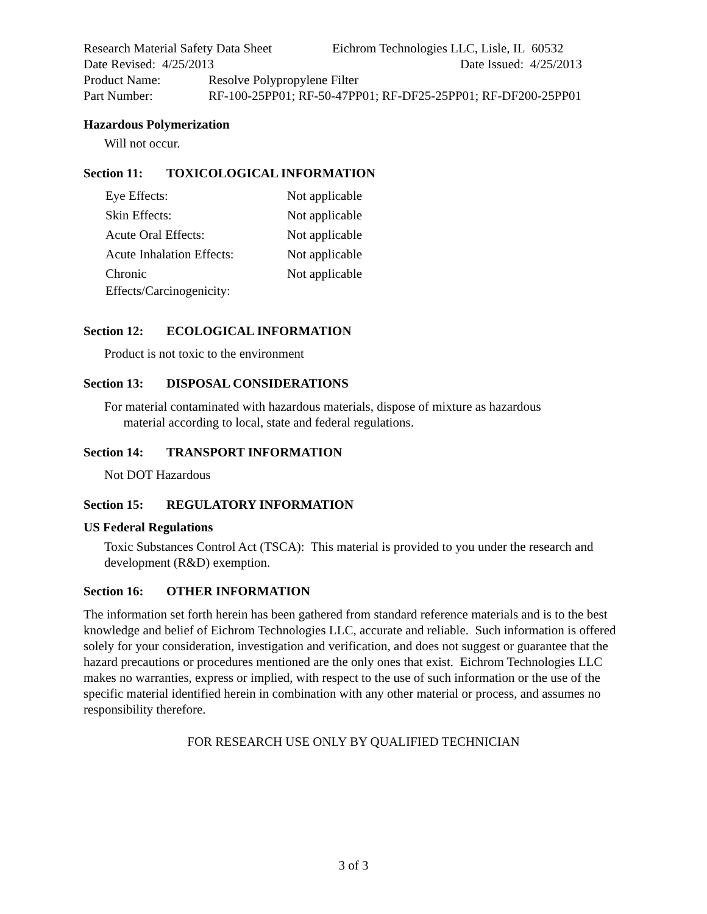Research Material Safety Data Sheet
Eichrom Technologies LLC, Lisle, IL 60532
Date Revised: 4/25/2013 Date Issued: 4/25/2013
Product Name: Resolve Polypropylene Filter
Part Number: RF-100-25PP01; RF-50-47PP01; RF-DF25-25PP01; RF-DF200-25PP01
Hazardous Polymerization
Will not occur.
Section 11: TOXICOLOGICAL INFORMATION
| Eye Effects: | Not applicable |
| Skin Effects: | Not applicable |
| Acute Oral Effects: | Not applicable |
| Acute Inhalation Effects: | Not applicable |
| Chronic Effects/Carcinogenicity: | Not applicable |
Section 12: ECOLOGICAL INFORMATION
Product is not toxic to the environment
Section 13: DISPOSAL CONSIDERATIONS
For material contaminated with hazardous materials, dispose of mixture as hazardous
material according to local, state and federal regulations.
Section 14: TRANSPORT INFORMATION
Not DOT Hazardous
Section 15: REGULATORY INFORMATION
US Federal Regulations
Toxic Substances Control Act (TSCA): This material is provided to you under the research and development (R&D) exemption.
Section 16: OTHER INFORMATION
The information set forth herein has been gathered from standard reference materials and is to the best knowledge and belief of Eichrom Technologies LLC, accurate and reliable. Such information is offered solely for your consideration, investigation and verification, and does not suggest or guarantee that the hazard precautions or procedures mentioned are the only ones that exist. Eichrom Technologies LLC makes no warranties, express or implied, with respect to the use of such information or the use of the specific material identified herein in combination with any other material or process, and assumes no responsibility therefore.
FOR RESEARCH USE ONLY BY QUALIFIED TECHNICIAN
3 of 3